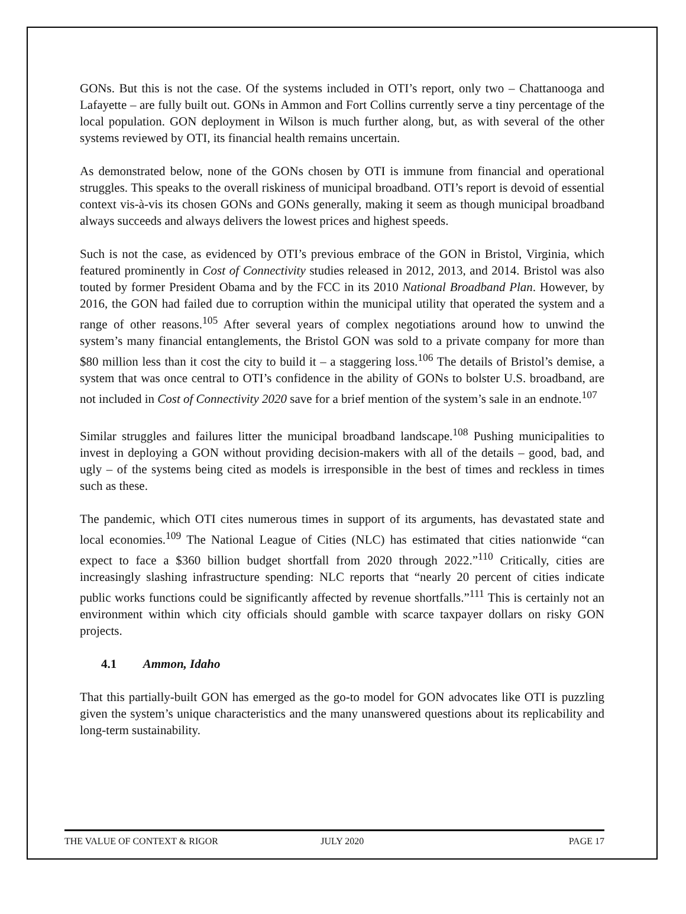GONs. But this is not the case. Of the systems included in OTI’s report, only two – Chattanooga and Lafayette – are fully built out. GONs in Ammon and Fort Collins currently serve a tiny percentage of the local population. GON deployment in Wilson is much further along, but, as with several of the other systems reviewed by OTI, its financial health remains uncertain.
As demonstrated below, none of the GONs chosen by OTI is immune from financial and operational struggles. This speaks to the overall riskiness of municipal broadband. OTI’s report is devoid of essential context vis-à-vis its chosen GONs and GONs generally, making it seem as though municipal broadband always succeeds and always delivers the lowest prices and highest speeds.
Such is not the case, as evidenced by OTI’s previous embrace of the GON in Bristol, Virginia, which featured prominently in Cost of Connectivity studies released in 2012, 2013, and 2014. Bristol was also touted by former President Obama and by the FCC in its 2010 National Broadband Plan. However, by 2016, the GON had failed due to corruption within the municipal utility that operated the system and a range of other reasons.<sup>105</sup> After several years of complex negotiations around how to unwind the system’s many financial entanglements, the Bristol GON was sold to a private company for more than $80 million less than it cost the city to build it – a staggering loss.<sup>106</sup> The details of Bristol’s demise, a system that was once central to OTI’s confidence in the ability of GONs to bolster U.S. broadband, are not included in Cost of Connectivity 2020 save for a brief mention of the system’s sale in an endnote.<sup>107</sup>
Similar struggles and failures litter the municipal broadband landscape.<sup>108</sup> Pushing municipalities to invest in deploying a GON without providing decision-makers with all of the details – good, bad, and ugly – of the systems being cited as models is irresponsible in the best of times and reckless in times such as these.
The pandemic, which OTI cites numerous times in support of its arguments, has devastated state and local economies.<sup>109</sup> The National League of Cities (NLC) has estimated that cities nationwide “can expect to face a $360 billion budget shortfall from 2020 through 2022.”<sup>110</sup> Critically, cities are increasingly slashing infrastructure spending: NLC reports that “nearly 20 percent of cities indicate public works functions could be significantly affected by revenue shortfalls.”<sup>111</sup> This is certainly not an environment within which city officials should gamble with scarce taxpayer dollars on risky GON projects.
4.1 Ammon, Idaho
That this partially-built GON has emerged as the go-to model for GON advocates like OTI is puzzling given the system’s unique characteristics and the many unanswered questions about its replicability and long-term sustainability.
THE VALUE OF CONTEXT & RIGOR JULY 2020 PAGE 17